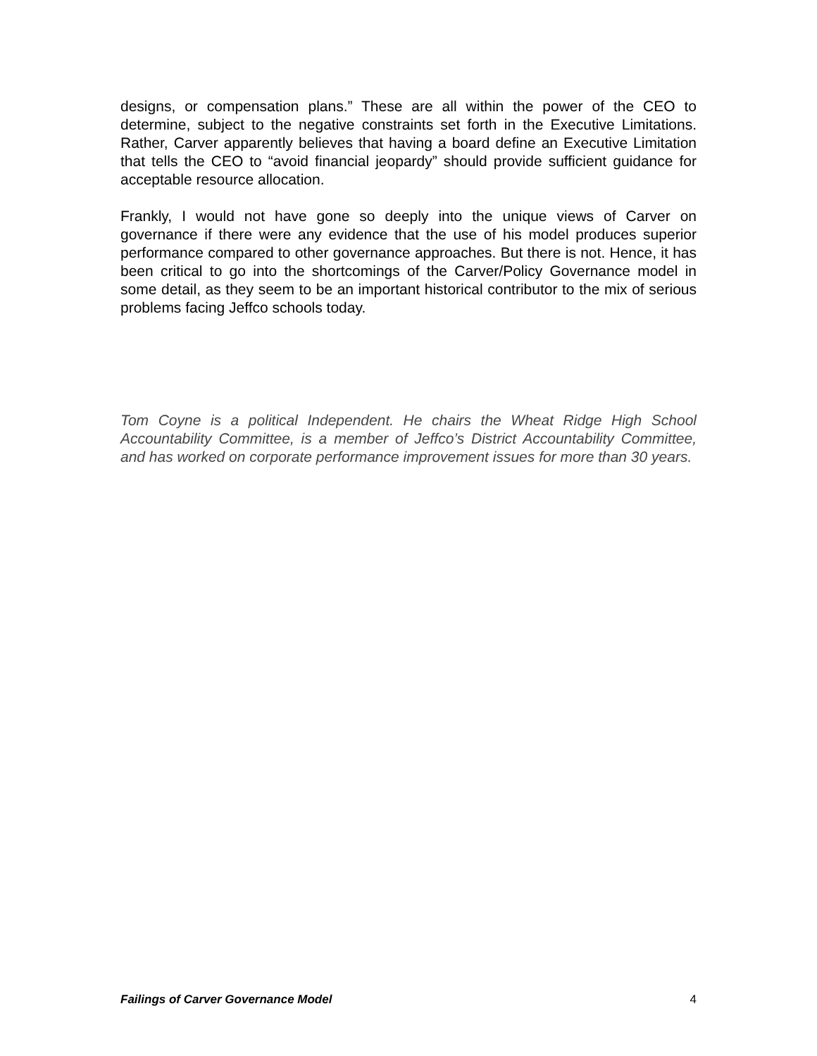designs, or compensation plans.” These are all within the power of the CEO to determine, subject to the negative constraints set forth in the Executive Limitations. Rather, Carver apparently believes that having a board define an Executive Limitation that tells the CEO to “avoid financial jeopardy” should provide sufficient guidance for acceptable resource allocation.
Frankly, I would not have gone so deeply into the unique views of Carver on governance if there were any evidence that the use of his model produces superior performance compared to other governance approaches. But there is not. Hence, it has been critical to go into the shortcomings of the Carver/Policy Governance model in some detail, as they seem to be an important historical contributor to the mix of serious problems facing Jeffco schools today.
Tom Coyne is a political Independent. He chairs the Wheat Ridge High School Accountability Committee, is a member of Jeffco’s District Accountability Committee, and has worked on corporate performance improvement issues for more than 30 years.
Failings of Carver Governance Model 4